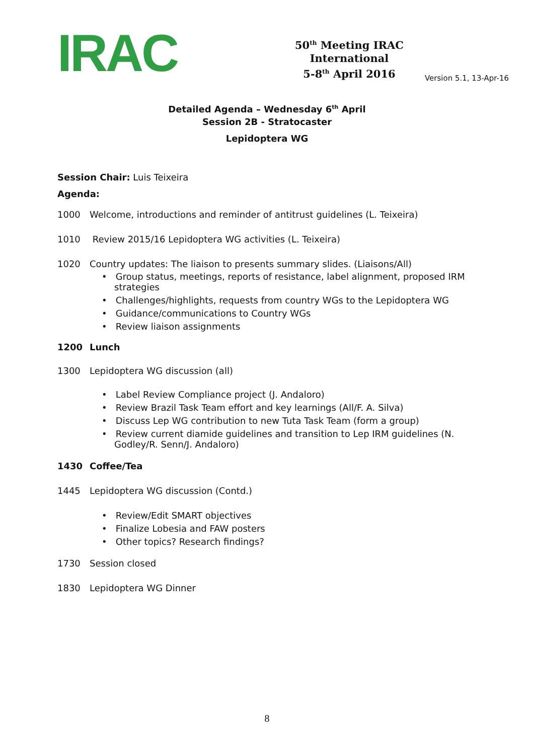IRAC
50<sup>th</sup> Meeting IRAC International
5-8<sup>th</sup> April 2016
Version 5.1, 13-Apr-16
Detailed Agenda – Wednesday 6<sup>th</sup> April
Session 2B - Stratocaster
Lepidoptera WG
Session Chair: Luis Teixeira
Agenda:
1000 Welcome, introductions and reminder of antitrust guidelines (L. Teixeira)
1010 Review 2015/16 Lepidoptera WG activities (L. Teixeira)
1020 Country updates: The liaison to presents summary slides. (Liaisons/All)
• Group status, meetings, reports of resistance, label alignment, proposed IRM strategies
• Challenges/highlights, requests from country WGs to the Lepidoptera WG
• Guidance/communications to Country WGs
• Review liaison assignments
1200 Lunch
1300 Lepidoptera WG discussion (all)
• Label Review Compliance project (J. Andaloro)
• Review Brazil Task Team effort and key learnings (All/F. A. Silva)
• Discuss Lep WG contribution to new Tuta Task Team (form a group)
• Review current diamide guidelines and transition to Lep IRM guidelines (N. Godley/R. Senn/J. Andaloro)
1430 Coffee/Tea
1445 Lepidoptera WG discussion (Contd.)
• Review/Edit SMART objectives
• Finalize Lobesia and FAW posters
• Other topics? Research findings?
1730 Session closed
1830 Lepidoptera WG Dinner
8